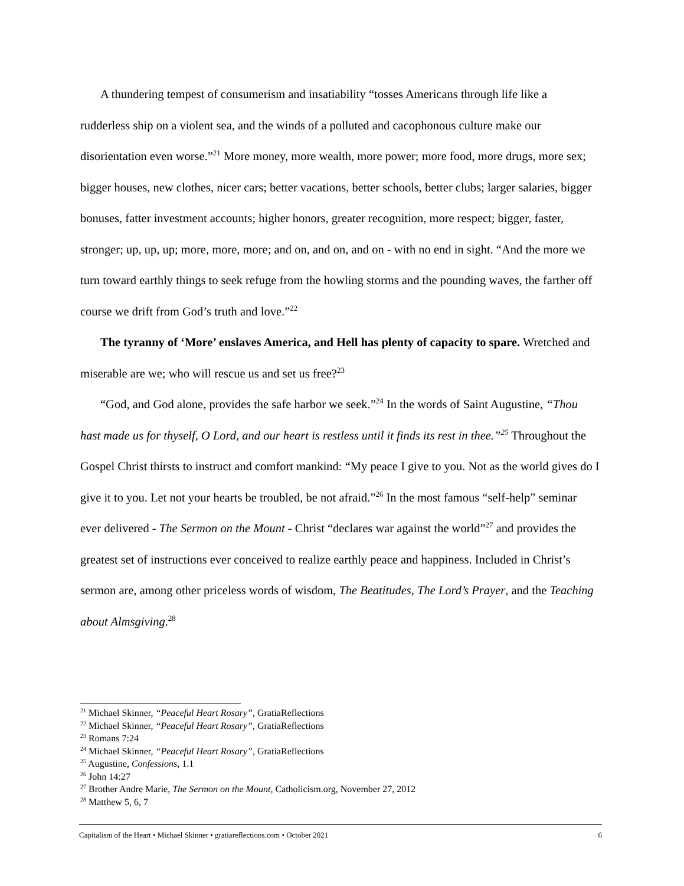A thundering tempest of consumerism and insatiability “tosses Americans through life like a rudderless ship on a violent sea, and the winds of a polluted and cacophonous culture make our disorientation even worse.”<sup>21</sup> More money, more wealth, more power; more food, more drugs, more sex; bigger houses, new clothes, nicer cars; better vacations, better schools, better clubs; larger salaries, bigger bonuses, fatter investment accounts; higher honors, greater recognition, more respect; bigger, faster, stronger; up, up, up; more, more, more; and on, and on, and on - with no end in sight. “And the more we turn toward earthly things to seek refuge from the howling storms and the pounding waves, the farther off course we drift from God’s truth and love.”<sup>22</sup>
The tyranny of ‘More’ enslaves America, and Hell has plenty of capacity to spare. Wretched and miserable are we; who will rescue us and set us free?<sup>23</sup>
“God, and God alone, provides the safe harbor we seek.”<sup>24</sup> In the words of Saint Augustine, “Thou hast made us for thyself, O Lord, and our heart is restless until it finds its rest in thee.”<sup>25</sup> Throughout the Gospel Christ thirsts to instruct and comfort mankind: “My peace I give to you. Not as the world gives do I give it to you. Let not your hearts be troubled, be not afraid.”<sup>26</sup> In the most famous “self-help” seminar ever delivered - The Sermon on the Mount - Christ “declares war against the world”<sup>27</sup> and provides the greatest set of instructions ever conceived to realize earthly peace and happiness. Included in Christ’s sermon are, among other priceless words of wisdom, The Beatitudes, The Lord’s Prayer, and the Teaching about Almsgiving.<sup>28</sup>
<sup>21</sup> Michael Skinner, “Peaceful Heart Rosary”, GratiaReflections
<sup>22</sup> Michael Skinner, “Peaceful Heart Rosary”, GratiaReflections
<sup>23</sup> Romans 7:24
<sup>24</sup> Michael Skinner, “Peaceful Heart Rosary”, GratiaReflections
<sup>25</sup> Augustine, Confessions, 1.1
<sup>26</sup> John 14:27
<sup>27</sup> Brother Andre Marie, The Sermon on the Mount, Catholicism.org, November 27, 2012
<sup>28</sup> Matthew 5, 6, 7
Capitalism of the Heart • Michael Skinner • gratiareflections.com • October 2021 6